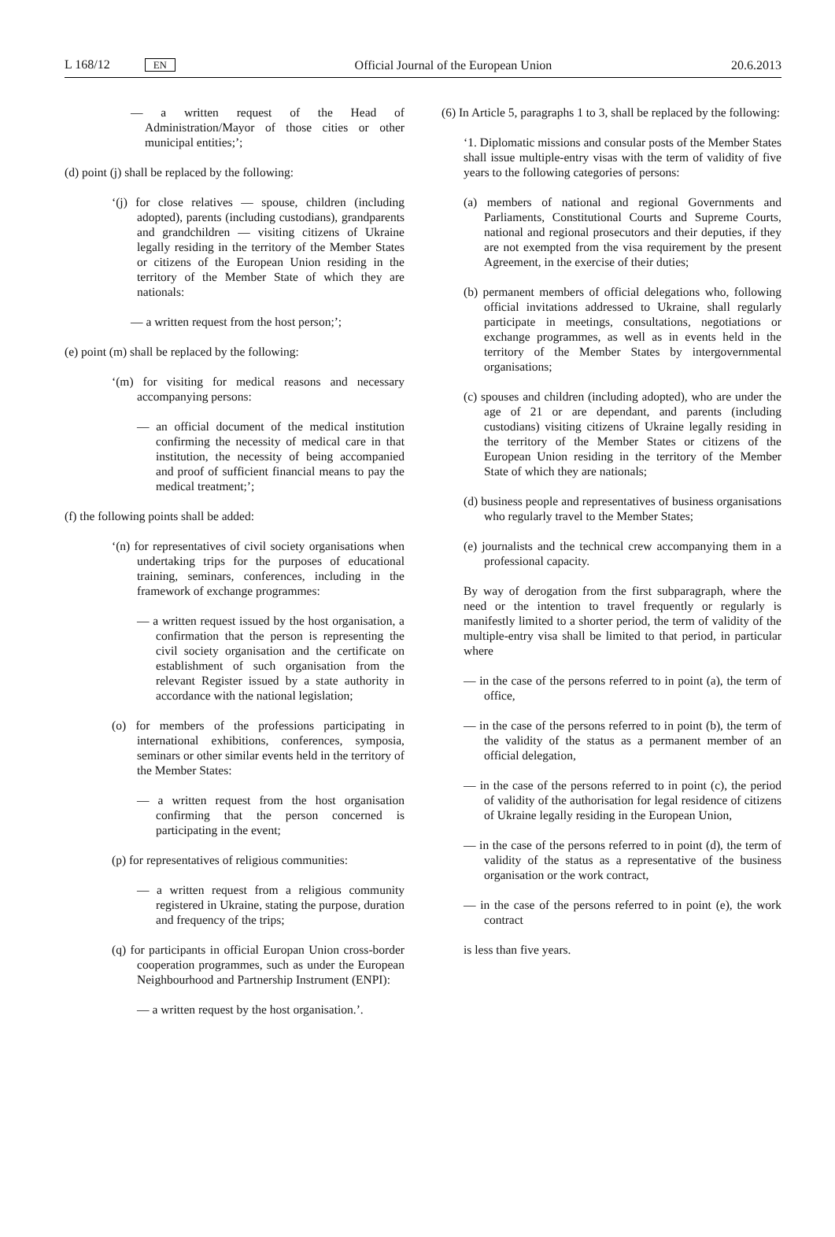L 168/12 EN Official Journal of the European Union 20.6.2013
— a written request of the Head of Administration/Mayor of those cities or other municipal entities;’;
(d) point (j) shall be replaced by the following:
‘(j) for close relatives — spouse, children (including adopted), parents (including custodians), grandparents and grandchildren — visiting citizens of Ukraine legally residing in the territory of the Member States or citizens of the European Union residing in the territory of the Member State of which they are nationals:
— a written request from the host person;’;
(e) point (m) shall be replaced by the following:
‘(m) for visiting for medical reasons and necessary accompanying persons:
— an official document of the medical institution confirming the necessity of medical care in that institution, the necessity of being accompanied and proof of sufficient financial means to pay the medical treatment;’;
(f) the following points shall be added:
‘(n) for representatives of civil society organisations when undertaking trips for the purposes of educational training, seminars, conferences, including in the framework of exchange programmes:
— a written request issued by the host organisation, a confirmation that the person is representing the civil society organisation and the certificate on establishment of such organisation from the relevant Register issued by a state authority in accordance with the national legislation;
(o) for members of the professions participating in international exhibitions, conferences, symposia, seminars or other similar events held in the territory of the Member States:
— a written request from the host organisation confirming that the person concerned is participating in the event;
(p) for representatives of religious communities:
— a written request from a religious community registered in Ukraine, stating the purpose, duration and frequency of the trips;
(q) for participants in official Europan Union cross-border cooperation programmes, such as under the European Neighbourhood and Partnership Instrument (ENPI):
— a written request by the host organisation.’.
(6) In Article 5, paragraphs 1 to 3, shall be replaced by the following:
‘1. Diplomatic missions and consular posts of the Member States shall issue multiple-entry visas with the term of validity of five years to the following categories of persons:
(a) members of national and regional Governments and Parliaments, Constitutional Courts and Supreme Courts, national and regional prosecutors and their deputies, if they are not exempted from the visa requirement by the present Agreement, in the exercise of their duties;
(b) permanent members of official delegations who, following official invitations addressed to Ukraine, shall regularly participate in meetings, consultations, negotiations or exchange programmes, as well as in events held in the territory of the Member States by intergovernmental organisations;
(c) spouses and children (including adopted), who are under the age of 21 or are dependant, and parents (including custodians) visiting citizens of Ukraine legally residing in the territory of the Member States or citizens of the European Union residing in the territory of the Member State of which they are nationals;
(d) business people and representatives of business organisations who regularly travel to the Member States;
(e) journalists and the technical crew accompanying them in a professional capacity.
By way of derogation from the first subparagraph, where the need or the intention to travel frequently or regularly is manifestly limited to a shorter period, the term of validity of the multiple-entry visa shall be limited to that period, in particular where
— in the case of the persons referred to in point (a), the term of office,
— in the case of the persons referred to in point (b), the term of the validity of the status as a permanent member of an official delegation,
— in the case of the persons referred to in point (c), the period of validity of the authorisation for legal residence of citizens of Ukraine legally residing in the European Union,
— in the case of the persons referred to in point (d), the term of validity of the status as a representative of the business organisation or the work contract,
— in the case of the persons referred to in point (e), the work contract
is less than five years.